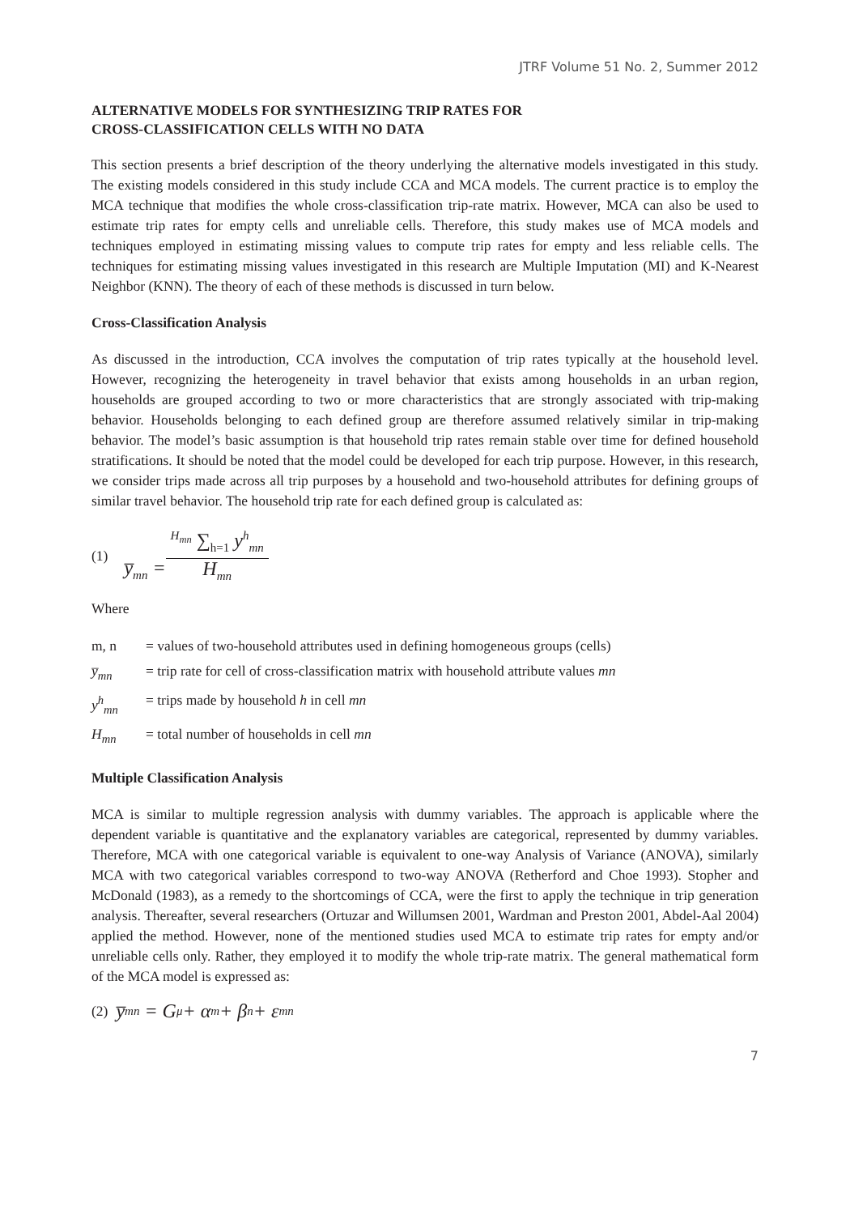JTRF Volume 51 No. 2, Summer 2012
ALTERNATIVE MODELS FOR SYNTHESIZING TRIP RATES FOR
CROSS-CLASSIFICATION CELLS WITH NO DATA
This section presents a brief description of the theory underlying the alternative models investigated in this study. The existing models considered in this study include CCA and MCA models. The current practice is to employ the MCA technique that modifies the whole cross-classification trip-rate matrix. However, MCA can also be used to estimate trip rates for empty cells and unreliable cells. Therefore, this study makes use of MCA models and techniques employed in estimating missing values to compute trip rates for empty and less reliable cells. The techniques for estimating missing values investigated in this research are Multiple Imputation (MI) and K-Nearest Neighbor (KNN). The theory of each of these methods is discussed in turn below.
Cross-Classification Analysis
As discussed in the introduction, CCA involves the computation of trip rates typically at the household level. However, recognizing the heterogeneity in travel behavior that exists among households in an urban region, households are grouped according to two or more characteristics that are strongly associated with trip-making behavior. Households belonging to each defined group are therefore assumed relatively similar in trip-making behavior. The model’s basic assumption is that household trip rates remain stable over time for defined household stratifications. It should be noted that the model could be developed for each trip purpose. However, in this research, we consider trips made across all trip purposes by a household and two-household attributes for defining groups of similar travel behavior. The household trip rate for each defined group is calculated as:
(1) y̅<sub>mn</sub> = <sup>H<sub>mn</sub></sup> ∑<sub>h=1</sub> y<sup>h</sup><sub>mn</sub> H<sub>mn</sub>
Where
| m, n | = values of two-household attributes used in defining homogeneous groups (cells) |
| y̅<sub>mn</sub> | = trip rate for cell of cross-classification matrix with household attribute values mn |
| y<sup>h</sup><sub>mn</sub> | = trips made by household h in cell mn |
| H<sub>mn</sub> | = total number of households in cell mn |
Multiple Classification Analysis
MCA is similar to multiple regression analysis with dummy variables. The approach is applicable where the dependent variable is quantitative and the explanatory variables are categorical, represented by dummy variables. Therefore, MCA with one categorical variable is equivalent to one-way Analysis of Variance (ANOVA), similarly MCA with two categorical variables correspond to two-way ANOVA (Retherford and Choe 1993). Stopher and McDonald (1983), as a remedy to the shortcomings of CCA, were the first to apply the technique in trip generation analysis. Thereafter, several researchers (Ortuzar and Willumsen 2001, Wardman and Preston 2001, Abdel-Aal 2004) applied the method. However, none of the mentioned studies used MCA to estimate trip rates for empty and/or unreliable cells only. Rather, they employed it to modify the whole trip-rate matrix. The general mathematical form of the MCA model is expressed as:
(2) y̅<sub>mn</sub> = G<sub>μ</sub> + α<sub>m</sub> + β<sub>n</sub> + ε<sub>mn</sub>
7